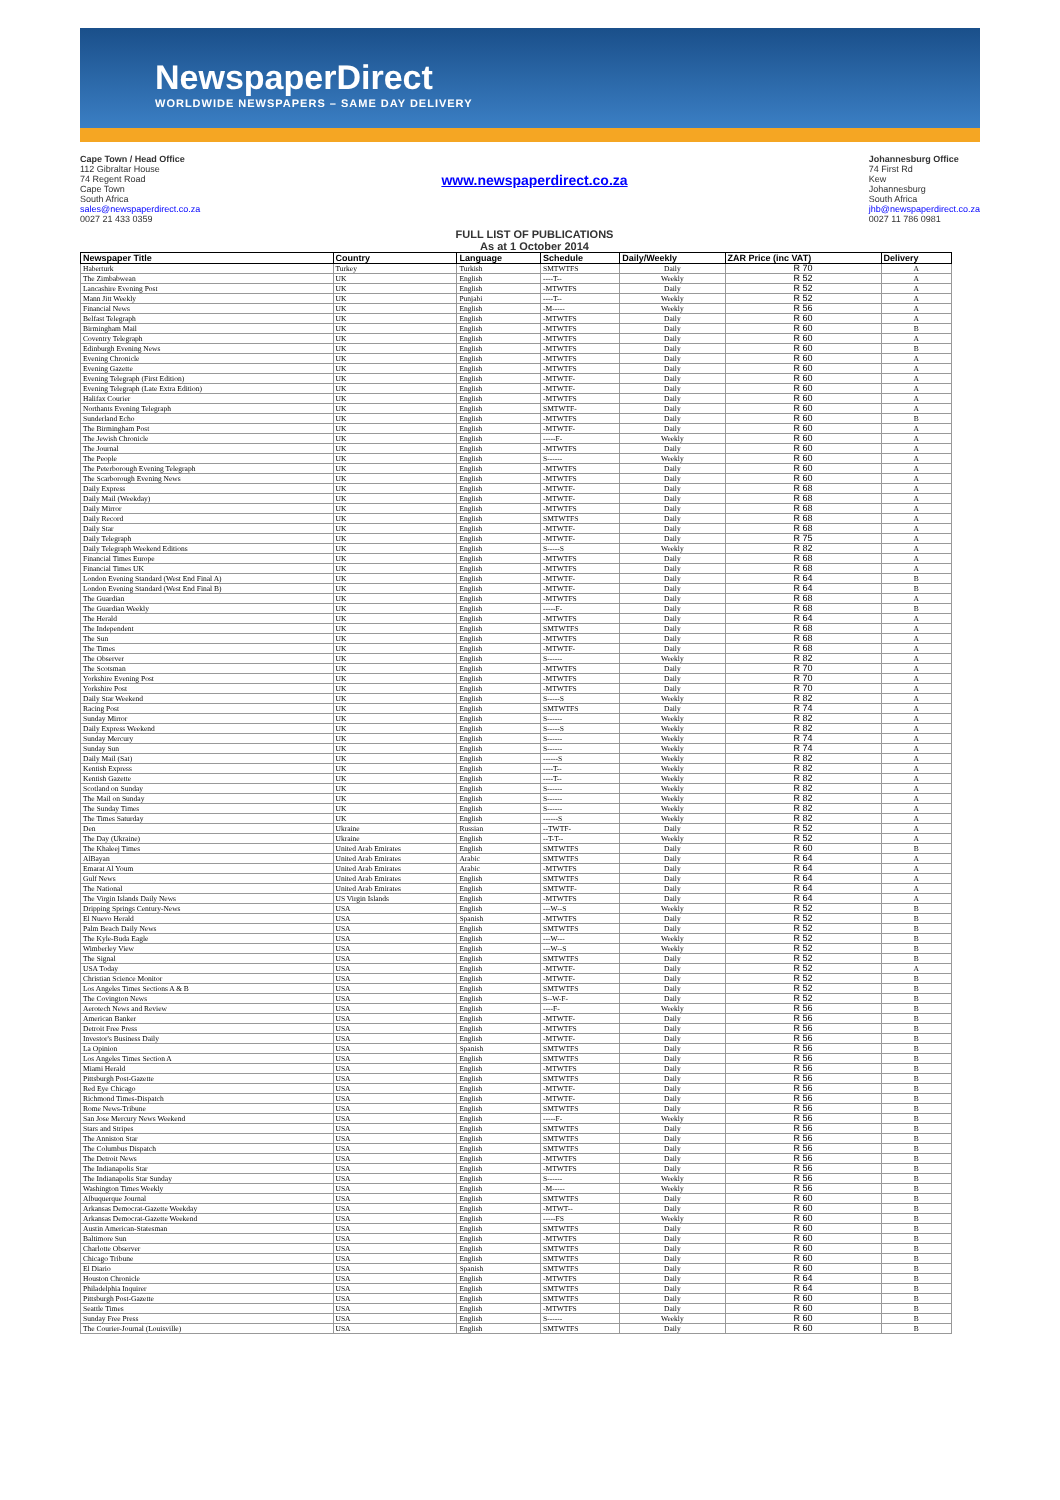NewspaperDirect
WORLDWIDE NEWSPAPERS – SAME DAY DELIVERY
Cape Town / Head Office
112 Gibraltar House
74 Regent Road
Cape Town
South Africa
sales@newspaperdirect.co.za
0027 21 433 0359
www.newspaperdirect.co.za
FULL LIST OF PUBLICATIONS
As at 1 October 2014
Johannesburg Office
74 First Rd
Kew
Johannesburg
South Africa
jhb@newspaperdirect.co.za
0027 11 786 0981
| Newspaper Title | Country | Language | Schedule | Daily/Weekly | ZAR Price (inc VAT) | Delivery |
| --- | --- | --- | --- | --- | --- | --- |
| Haberturk | Turkey | Turkish | SMTWTFS | Daily | R 70 | A |
| The Zimbabwean | UK | English | ----T-- | Weekly | R 52 | A |
| Lancashire Evening Post | UK | English | -MTWTFS | Daily | R 52 | A |
| Mann Jitt Weekly | UK | Punjabi | ----T-- | Weekly | R 52 | A |
| Financial News | UK | English | -M----- | Weekly | R 56 | A |
| Belfast Telegraph | UK | English | -MTWTFS | Daily | R 60 | A |
| Birmingham Mail | UK | English | -MTWTFS | Daily | R 60 | B |
| Coventry Telegraph | UK | English | -MTWTFS | Daily | R 60 | A |
| Edinburgh Evening News | UK | English | -MTWTFS | Daily | R 60 | B |
| Evening Chronicle | UK | English | -MTWTFS | Daily | R 60 | A |
| Evening Gazette | UK | English | -MTWTFS | Daily | R 60 | A |
| Evening Telegraph (First Edition) | UK | English | -MTWTF- | Daily | R 60 | A |
| Evening Telegraph (Late Extra Edition) | UK | English | -MTWTF- | Daily | R 60 | A |
| Halifax Courier | UK | English | -MTWTFS | Daily | R 60 | A |
| Northants Evening Telegraph | UK | English | SMTWTF- | Daily | R 60 | A |
| Sunderland Echo | UK | English | -MTWTFS | Daily | R 60 | B |
| The Birmingham Post | UK | English | -MTWTF- | Daily | R 60 | A |
| The Jewish Chronicle | UK | English | -----F- | Weekly | R 60 | A |
| The Journal | UK | English | -MTWTFS | Daily | R 60 | A |
| The People | UK | English | S------ | Weekly | R 60 | A |
| The Peterborough Evening Telegraph | UK | English | -MTWTFS | Daily | R 60 | A |
| The Scarborough Evening News | UK | English | -MTWTFS | Daily | R 60 | A |
| Daily Express | UK | English | -MTWTF- | Daily | R 68 | A |
| Daily Mail (Weekday) | UK | English | -MTWTF- | Daily | R 68 | A |
| Daily Mirror | UK | English | -MTWTFS | Daily | R 68 | A |
| Daily Record | UK | English | SMTWTFS | Daily | R 68 | A |
| Daily Star | UK | English | -MTWTF- | Daily | R 68 | A |
| Daily Telegraph | UK | English | -MTWTF- | Daily | R 75 | A |
| Daily Telegraph Weekend Editions | UK | English | S-----S | Weekly | R 82 | A |
| Financial Times Europe | UK | English | -MTWTFS | Daily | R 68 | A |
| Financial Times UK | UK | English | -MTWTFS | Daily | R 68 | A |
| London Evening Standard (West End Final A) | UK | English | -MTWTF- | Daily | R 64 | B |
| London Evening Standard (West End Final B) | UK | English | -MTWTF- | Daily | R 64 | B |
| The Guardian | UK | English | -MTWTFS | Daily | R 68 | A |
| The Guardian Weekly | UK | English | -----F- | Daily | R 68 | B |
| The Herald | UK | English | -MTWTFS | Daily | R 64 | A |
| The Independent | UK | English | SMTWTFS | Daily | R 68 | A |
| The Sun | UK | English | -MTWTFS | Daily | R 68 | A |
| The Times | UK | English | -MTWTF- | Daily | R 68 | A |
| The Observer | UK | English | S------ | Weekly | R 82 | A |
| The Scotsman | UK | English | -MTWTFS | Daily | R 70 | A |
| Yorkshire Evening Post | UK | English | -MTWTFS | Daily | R 70 | A |
| Yorkshire Post | UK | English | -MTWTFS | Daily | R 70 | A |
| Daily Star Weekend | UK | English | S-----S | Weekly | R 82 | A |
| Racing Post | UK | English | SMTWTFS | Daily | R 74 | A |
| Sunday Mirror | UK | English | S------ | Weekly | R 82 | A |
| Daily Express Weekend | UK | English | S-----S | Weekly | R 82 | A |
| Sunday Mercury | UK | English | S------ | Weekly | R 74 | A |
| Sunday Sun | UK | English | S------ | Weekly | R 74 | A |
| Daily Mail (Sat) | UK | English | ------S | Weekly | R 82 | A |
| Kentish Express | UK | English | ----T-- | Weekly | R 82 | A |
| Kentish Gazette | UK | English | ----T-- | Weekly | R 82 | A |
| Scotland on Sunday | UK | English | S------ | Weekly | R 82 | A |
| The Mail on Sunday | UK | English | S------ | Weekly | R 82 | A |
| The Sunday Times | UK | English | S------ | Weekly | R 82 | A |
| The Times Saturday | UK | English | ------S | Weekly | R 82 | A |
| Den | Ukraine | Russian | --TWTF- | Daily | R 52 | A |
| The Day (Ukraine) | Ukraine | English | --T-T-- | Weekly | R 52 | A |
| The Khaleej Times | United Arab Emirates | English | SMTWTFS | Daily | R 60 | B |
| AlBayan | United Arab Emirates | Arabic | SMTWTFS | Daily | R 64 | A |
| Emarat Al Youm | United Arab Emirates | Arabic | -MTWTFS | Daily | R 64 | A |
| Gulf News | United Arab Emirates | English | SMTWTFS | Daily | R 64 | A |
| The National | United Arab Emirates | English | SMTWTF- | Daily | R 64 | A |
| The Virgin Islands Daily News | US Virgin Islands | English | -MTWTFS | Daily | R 64 | A |
| Dripping Springs Century-News | USA | English | ---W--S | Weekly | R 52 | B |
| El Nuevo Herald | USA | Spanish | -MTWTFS | Daily | R 52 | B |
| Palm Beach Daily News | USA | English | SMTWTFS | Daily | R 52 | B |
| The Kyle-Buda Eagle | USA | English | ---W--- | Weekly | R 52 | B |
| Wimberley View | USA | English | ---W--S | Weekly | R 52 | B |
| The Signal | USA | English | SMTWTFS | Daily | R 52 | B |
| USA Today | USA | English | -MTWTF- | Daily | R 52 | A |
| Christian Science Monitor | USA | English | -MTWTF- | Daily | R 52 | B |
| Los Angeles Times Sections A & B | USA | English | SMTWTFS | Daily | R 52 | B |
| The Covington News | USA | English | S--W-F- | Daily | R 52 | B |
| Aerotech News and Review | USA | English | ----F- | Weekly | R 56 | B |
| American Banker | USA | English | -MTWTF- | Daily | R 56 | B |
| Detroit Free Press | USA | English | -MTWTFS | Daily | R 56 | B |
| Investor's Business Daily | USA | English | -MTWTF- | Daily | R 56 | B |
| La Opinion | USA | Spanish | SMTWTFS | Daily | R 56 | B |
| Los Angeles Times Section A | USA | English | SMTWTFS | Daily | R 56 | B |
| Miami Herald | USA | English | -MTWTFS | Daily | R 56 | B |
| Pittsburgh Post-Gazette | USA | English | SMTWTFS | Daily | R 56 | B |
| Red Eye Chicago | USA | English | -MTWTF- | Daily | R 56 | B |
| Richmond Times-Dispatch | USA | English | -MTWTF- | Daily | R 56 | B |
| Rome News-Tribune | USA | English | SMTWTFS | Daily | R 56 | B |
| San Jose Mercury News Weekend | USA | English | -----F- | Weekly | R 56 | B |
| Stars and Stripes | USA | English | SMTWTFS | Daily | R 56 | B |
| The Anniston Star | USA | English | SMTWTFS | Daily | R 56 | B |
| The Columbus Dispatch | USA | English | SMTWTFS | Daily | R 56 | B |
| The Detroit News | USA | English | -MTWTFS | Daily | R 56 | B |
| The Indianapolis Star | USA | English | -MTWTFS | Daily | R 56 | B |
| The Indianapolis Star Sunday | USA | English | S------ | Weekly | R 56 | B |
| Washington Times Weekly | USA | English | -M----- | Weekly | R 56 | B |
| Albuquerque Journal | USA | English | SMTWTFS | Daily | R 60 | B |
| Arkansas Democrat-Gazette Weekday | USA | English | -MTWT-- | Daily | R 60 | B |
| Arkansas Democrat-Gazette Weekend | USA | English | -----FS | Weekly | R 60 | B |
| Austin American-Statesman | USA | English | SMTWTFS | Daily | R 60 | B |
| Baltimore Sun | USA | English | -MTWTFS | Daily | R 60 | B |
| Charlotte Observer | USA | English | SMTWTFS | Daily | R 60 | B |
| Chicago Tribune | USA | English | SMTWTFS | Daily | R 60 | B |
| El Diario | USA | Spanish | SMTWTFS | Daily | R 60 | B |
| Houston Chronicle | USA | English | -MTWTFS | Daily | R 64 | B |
| Philadelphia Inquirer | USA | English | SMTWTFS | Daily | R 64 | B |
| Pittsburgh Post-Gazette | USA | English | SMTWTFS | Daily | R 60 | B |
| Seattle Times | USA | English | -MTWTFS | Daily | R 60 | B |
| Sunday Free Press | USA | English | S------ | Weekly | R 60 | B |
| The Courier-Journal (Louisville) | USA | English | SMTWTFS | Daily | R 60 | B |